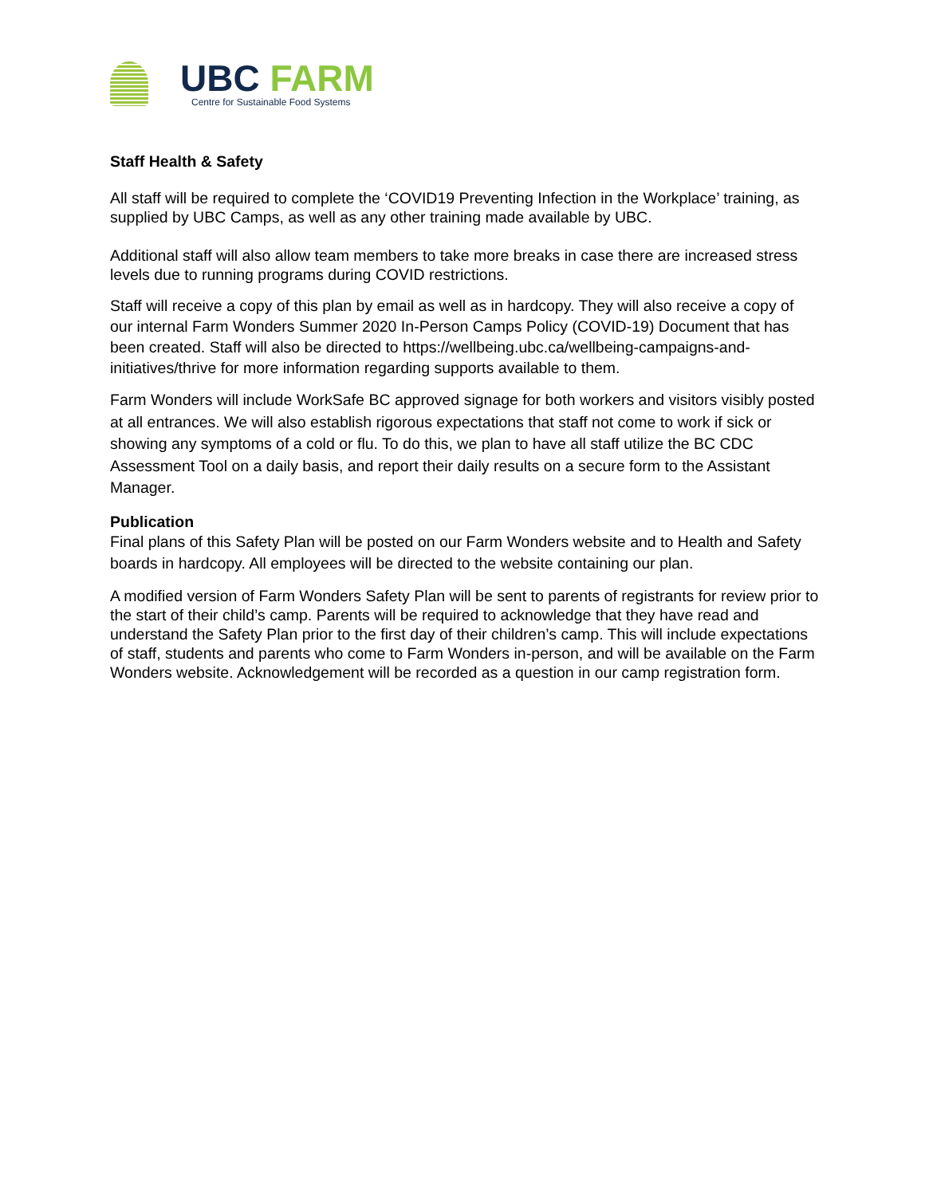UBC FARM
Centre for Sustainable Food Systems
Staff Health & Safety
All staff will be required to complete the ‘COVID19 Preventing Infection in the Workplace’ training, as supplied by UBC Camps, as well as any other training made available by UBC.
Additional staff will also allow team members to take more breaks in case there are increased stress levels due to running programs during COVID restrictions.
Staff will receive a copy of this plan by email as well as in hardcopy. They will also receive a copy of our internal Farm Wonders Summer 2020 In-Person Camps Policy (COVID-19) Document that has been created. Staff will also be directed to https://wellbeing.ubc.ca/wellbeing-campaigns-and-initiatives/thrive for more information regarding supports available to them.
Farm Wonders will include WorkSafe BC approved signage for both workers and visitors visibly posted at all entrances. We will also establish rigorous expectations that staff not come to work if sick or showing any symptoms of a cold or flu. To do this, we plan to have all staff utilize the BC CDC Assessment Tool on a daily basis, and report their daily results on a secure form to the Assistant Manager.
Publication
Final plans of this Safety Plan will be posted on our Farm Wonders website and to Health and Safety boards in hardcopy. All employees will be directed to the website containing our plan.
A modified version of Farm Wonders Safety Plan will be sent to parents of registrants for review prior to the start of their child’s camp. Parents will be required to acknowledge that they have read and understand the Safety Plan prior to the first day of their children’s camp. This will include expectations of staff, students and parents who come to Farm Wonders in-person, and will be available on the Farm Wonders website. Acknowledgement will be recorded as a question in our camp registration form.